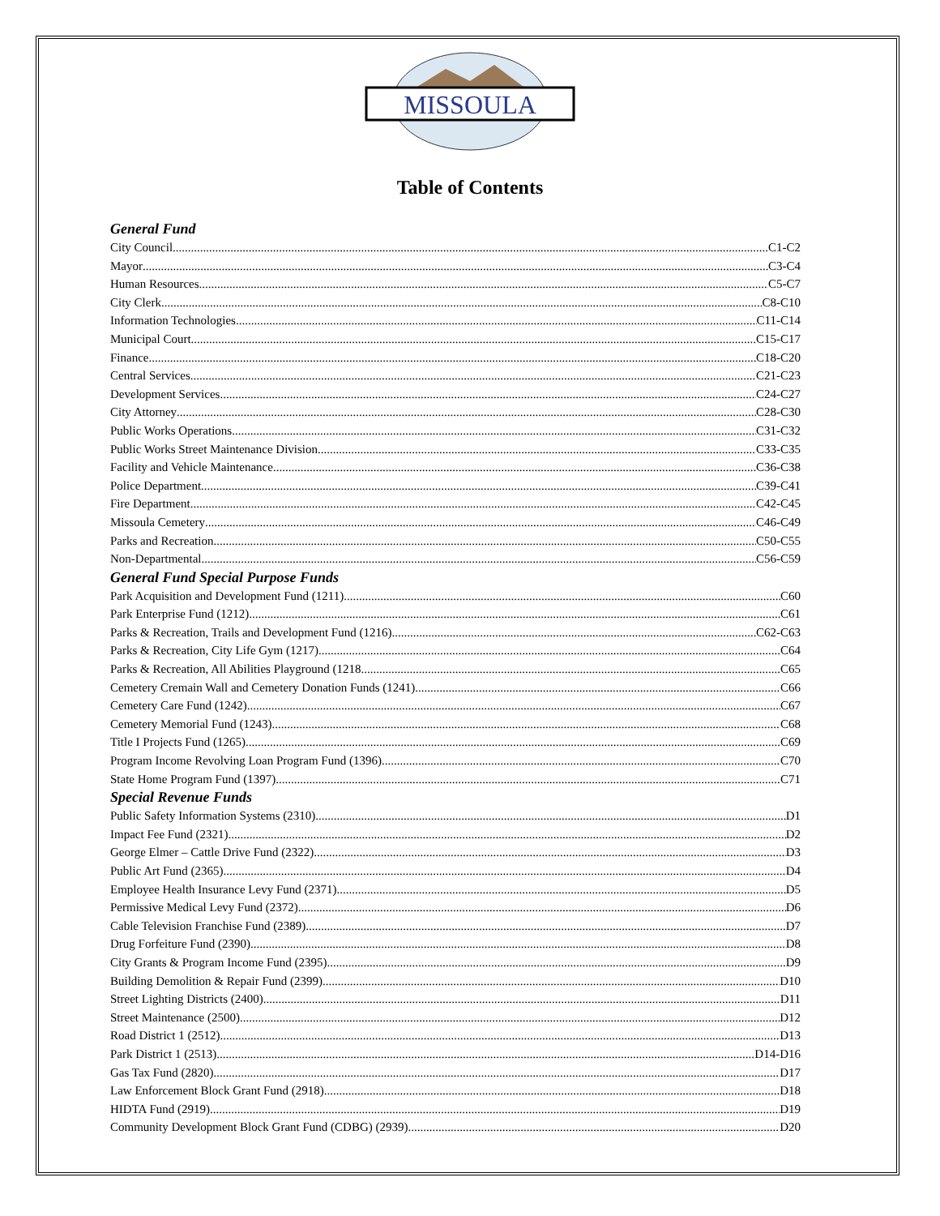MISSOULA
Table of Contents
General Fund
City Council C1-C2
Mayor C3-C4
Human Resources C5-C7
City Clerk C8-C10
Information Technologies C11-C14
Municipal Court C15-C17
Finance C18-C20
Central Services C21-C23
Development Services C24-C27
City Attorney C28-C30
Public Works Operations C31-C32
Public Works Street Maintenance Division C33-C35
Facility and Vehicle Maintenance C36-C38
Police Department C39-C41
Fire Department C42-C45
Missoula Cemetery C46-C49
Parks and Recreation C50-C55
Non-Departmental C56-C59
General Fund Special Purpose Funds
Park Acquisition and Development Fund (1211) C60
Park Enterprise Fund (1212) C61
Parks & Recreation, Trails and Development Fund (1216) C62-C63
Parks & Recreation, City Life Gym (1217) C64
Parks & Recreation, All Abilities Playground (1218 C65
Cemetery Cremain Wall and Cemetery Donation Funds (1241) C66
Cemetery Care Fund (1242) C67
Cemetery Memorial Fund (1243) C68
Title I Projects Fund (1265) C69
Program Income Revolving Loan Program Fund (1396) C70
State Home Program Fund (1397) C71
Special Revenue Funds
Public Safety Information Systems (2310) D1
Impact Fee Fund (2321) D2
George Elmer – Cattle Drive Fund (2322) D3
Public Art Fund (2365) D4
Employee Health Insurance Levy Fund (2371) D5
Permissive Medical Levy Fund (2372) D6
Cable Television Franchise Fund (2389) D7
Drug Forfeiture Fund (2390) D8
City Grants & Program Income Fund (2395) D9
Building Demolition & Repair Fund (2399) D10
Street Lighting Districts (2400) D11
Street Maintenance (2500) D12
Road District 1 (2512) D13
Park District 1 (2513) D14-D16
Gas Tax Fund (2820) D17
Law Enforcement Block Grant Fund (2918) D18
HIDTA Fund (2919) D19
Community Development Block Grant Fund (CDBG) (2939) D20